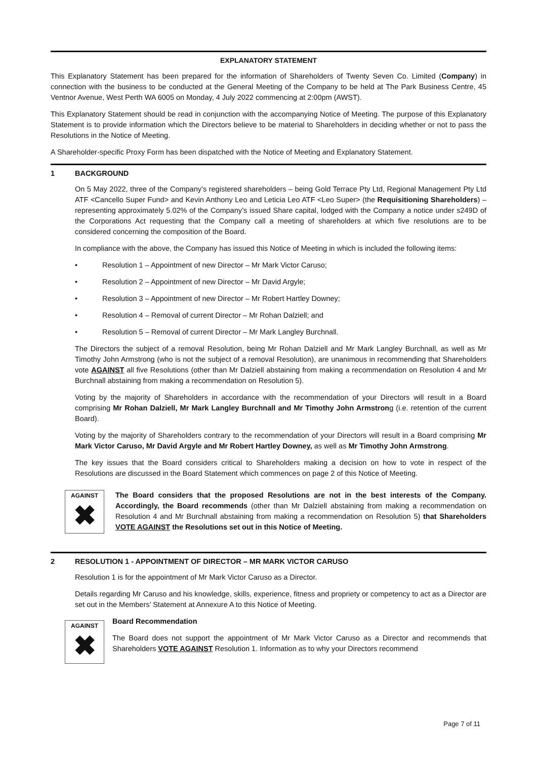EXPLANATORY STATEMENT
This Explanatory Statement has been prepared for the information of Shareholders of Twenty Seven Co. Limited (Company) in connection with the business to be conducted at the General Meeting of the Company to be held at The Park Business Centre, 45 Ventnor Avenue, West Perth WA 6005 on Monday, 4 July 2022 commencing at 2:00pm (AWST).
This Explanatory Statement should be read in conjunction with the accompanying Notice of Meeting. The purpose of this Explanatory Statement is to provide information which the Directors believe to be material to Shareholders in deciding whether or not to pass the Resolutions in the Notice of Meeting.
A Shareholder-specific Proxy Form has been dispatched with the Notice of Meeting and Explanatory Statement.
1 BACKGROUND
On 5 May 2022, three of the Company’s registered shareholders – being Gold Terrace Pty Ltd, Regional Management Pty Ltd ATF <Cancello Super Fund> and Kevin Anthony Leo and Leticia Leo ATF <Leo Super> (the Requisitioning Shareholders) – representing approximately 5.02% of the Company’s issued Share capital, lodged with the Company a notice under s249D of the Corporations Act requesting that the Company call a meeting of shareholders at which five resolutions are to be considered concerning the composition of the Board.
In compliance with the above, the Company has issued this Notice of Meeting in which is included the following items:
• Resolution 1 – Appointment of new Director – Mr Mark Victor Caruso;
• Resolution 2 – Appointment of new Director – Mr David Argyle;
• Resolution 3 – Appointment of new Director – Mr Robert Hartley Downey;
• Resolution 4 – Removal of current Director – Mr Rohan Dalziell; and
• Resolution 5 – Removal of current Director – Mr Mark Langley Burchnall.
The Directors the subject of a removal Resolution, being Mr Rohan Dalziell and Mr Mark Langley Burchnall, as well as Mr Timothy John Armstrong (who is not the subject of a removal Resolution), are unanimous in recommending that Shareholders vote AGAINST all five Resolutions (other than Mr Dalziell abstaining from making a recommendation on Resolution 4 and Mr Burchnall abstaining from making a recommendation on Resolution 5).
Voting by the majority of Shareholders in accordance with the recommendation of your Directors will result in a Board comprising Mr Rohan Dalziell, Mr Mark Langley Burchnall and Mr Timothy John Armstrong (i.e. retention of the current Board).
Voting by the majority of Shareholders contrary to the recommendation of your Directors will result in a Board comprising Mr Mark Victor Caruso, Mr David Argyle and Mr Robert Hartley Downey, as well as Mr Timothy John Armstrong.
The key issues that the Board considers critical to Shareholders making a decision on how to vote in respect of the Resolutions are discussed in the Board Statement which commences on page 2 of this Notice of Meeting.
AGAINST
✖
The Board considers that the proposed Resolutions are not in the best interests of the Company. Accordingly, the Board recommends (other than Mr Dalziell abstaining from making a recommendation on Resolution 4 and Mr Burchnall abstaining from making a recommendation on Resolution 5) that Shareholders VOTE AGAINST the Resolutions set out in this Notice of Meeting.
2 RESOLUTION 1 - APPOINTMENT OF DIRECTOR – MR MARK VICTOR CARUSO
Resolution 1 is for the appointment of Mr Mark Victor Caruso as a Director.
Details regarding Mr Caruso and his knowledge, skills, experience, fitness and propriety or competency to act as a Director are set out in the Members’ Statement at Annexure A to this Notice of Meeting.
AGAINST
✖
Board Recommendation
The Board does not support the appointment of Mr Mark Victor Caruso as a Director and recommends that Shareholders VOTE AGAINST Resolution 1. Information as to why your Directors recommend
Page 7 of 11